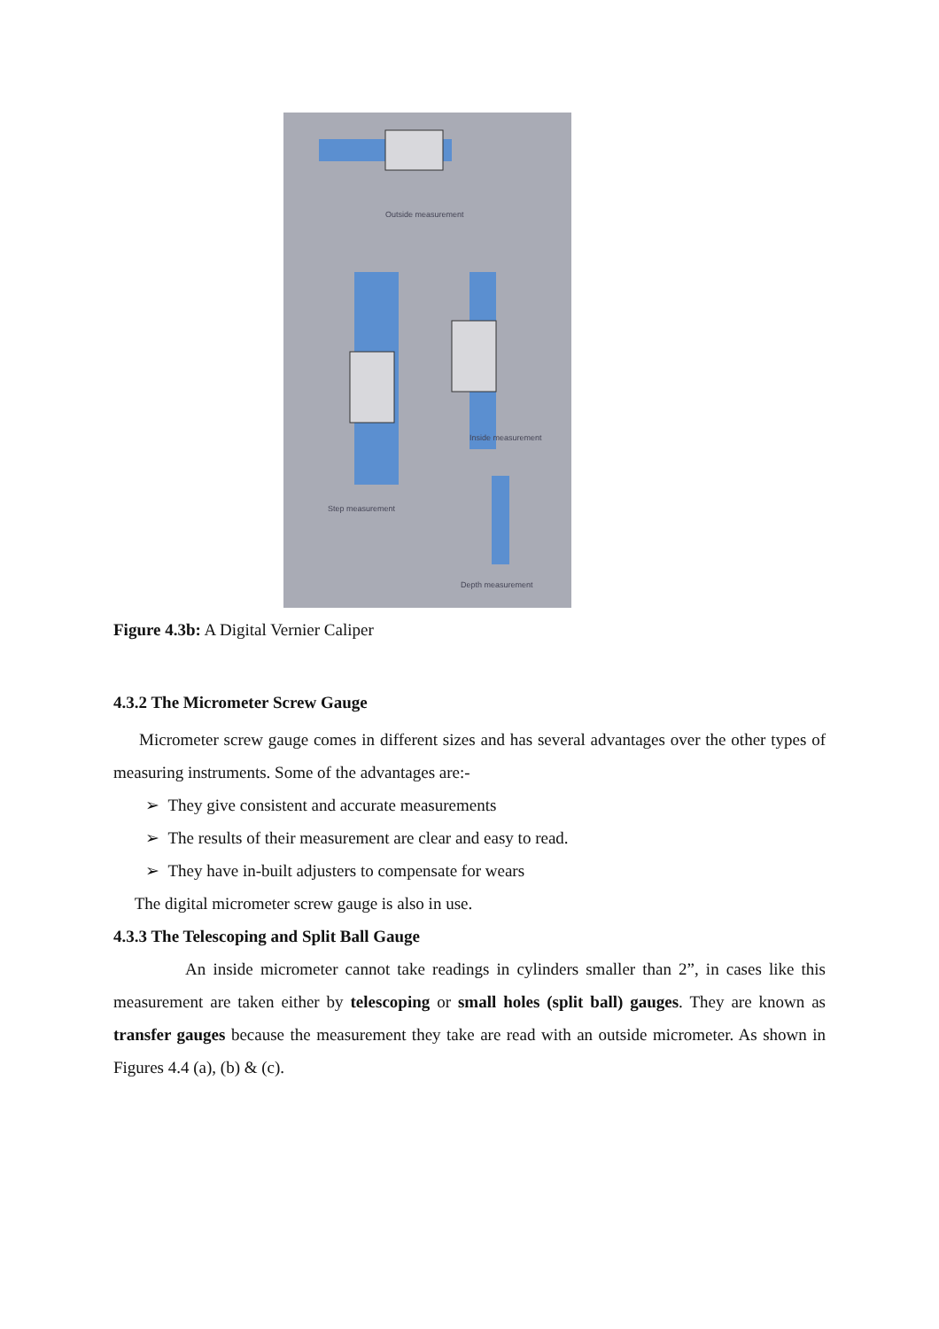Outside measurement
Inside measurement
Step measurement
Depth measurement
Figure 4.3b: A Digital Vernier Caliper
4.3.2 The Micrometer Screw Gauge
Micrometer screw gauge comes in different sizes and has several advantages over the other types of measuring instruments. Some of the advantages are:-
➢ They give consistent and accurate measurements
➢ The results of their measurement are clear and easy to read.
➢ They have in-built adjusters to compensate for wears
The digital micrometer screw gauge is also in use.
4.3.3 The Telescoping and Split Ball Gauge
An inside micrometer cannot take readings in cylinders smaller than 2”, in cases like this measurement are taken either by telescoping or small holes (split ball) gauges. They are known as transfer gauges because the measurement they take are read with an outside micrometer. As shown in Figures 4.4 (a), (b) & (c).